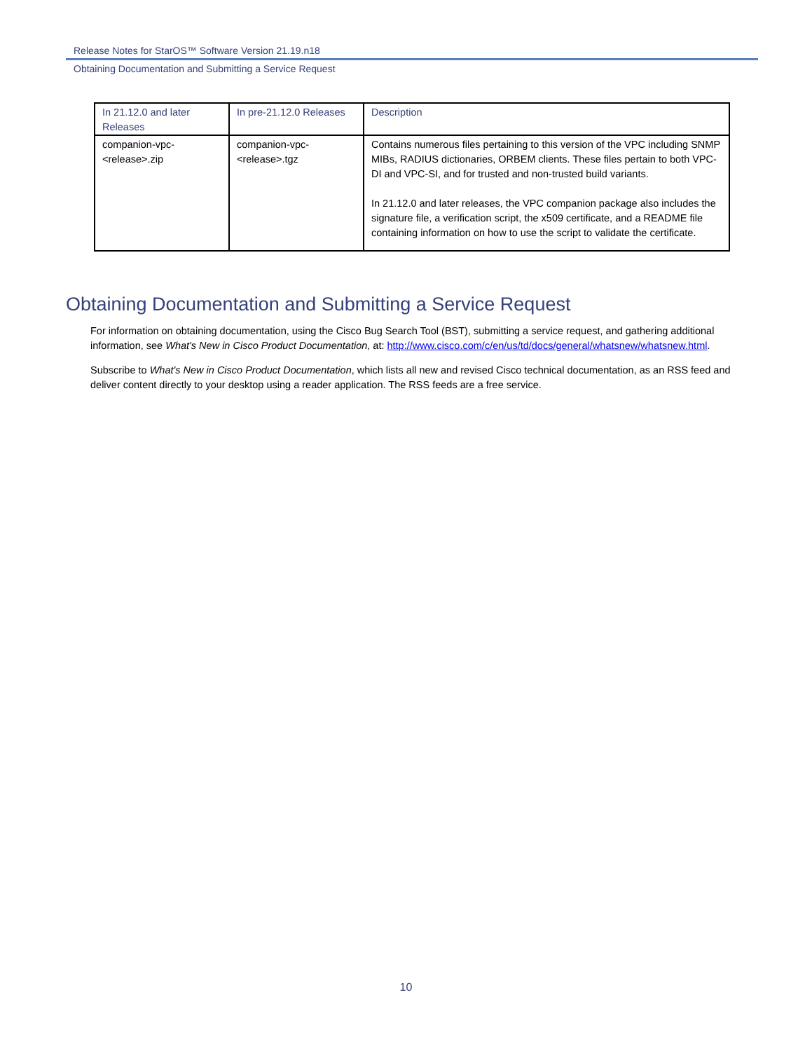Release Notes for StarOS™ Software Version 21.19.n18
Obtaining Documentation and Submitting a Service Request
| In 21.12.0 and later Releases | In pre-21.12.0 Releases | Description |
| --- | --- | --- |
| companion-vpc-<release>.zip | companion-vpc-<release>.tgz | Contains numerous files pertaining to this version of the VPC including SNMP MIBs, RADIUS dictionaries, ORBEM clients. These files pertain to both VPC-DI and VPC-SI, and for trusted and non-trusted build variants. In 21.12.0 and later releases, the VPC companion package also includes the signature file, a verification script, the x509 certificate, and a README file containing information on how to use the script to validate the certificate. |
Obtaining Documentation and Submitting a Service Request
For information on obtaining documentation, using the Cisco Bug Search Tool (BST), submitting a service request, and gathering additional information, see What's New in Cisco Product Documentation, at: http://www.cisco.com/c/en/us/td/docs/general/whatsnew/whatsnew.html.
Subscribe to What's New in Cisco Product Documentation, which lists all new and revised Cisco technical documentation, as an RSS feed and deliver content directly to your desktop using a reader application. The RSS feeds are a free service.
10